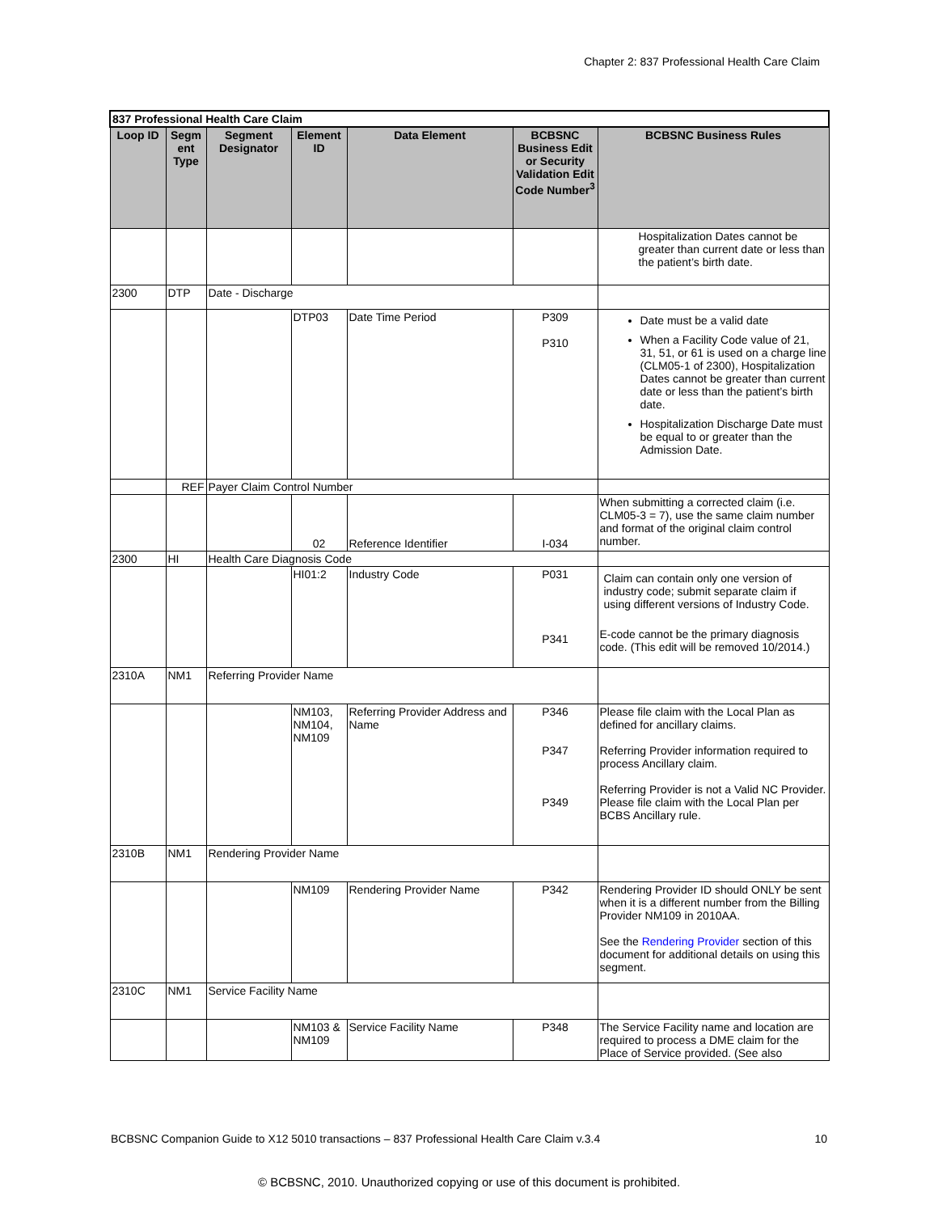Chapter 2: 837 Professional Health Care Claim
| 837 Professional Health Care Claim | | | | | | |
| Loop ID | Segm ent Type | Segment Designator | Element ID | Data Element | BCBSNC Business Edit or Security Validation Edit Code Number<sup>3</sup> | BCBSNC Business Rules |
| | | | | | | Hospitalization Dates cannot be greater than current date or less than the patient’s birth date. |
| 2300 | DTP | Date - Discharge | | | | |
| | | | DTP03 | Date Time Period | P309 P310 | Date must be a valid date When a Facility Code value of 21, 31, 51, or 61 is used on a charge line (CLM05-1 of 2300), Hospitalization Dates cannot be greater than current date or less than the patient’s birth date. Hospitalization Discharge Date must be equal to or greater than the Admission Date. |
| | REF | Payer Claim Control Number | | | | |
| | | | 02 | Reference Identifier | I-034 | When submitting a corrected claim (i.e. CLM05-3 = 7), use the same claim number and format of the original claim control number. |
| 2300 | HI | Health Care Diagnosis Code | | | | |
| | | | HI01:2 | Industry Code | P031 P341 | Claim can contain only one version of industry code; submit separate claim if using different versions of Industry Code. E-code cannot be the primary diagnosis code. (This edit will be removed 10/2014.) |
| 2310A | NM1 | Referring Provider Name | | | | |
| | | | NM103, NM104, NM109 | Referring Provider Address and Name | P346 P347 P349 | Please file claim with the Local Plan as defined for ancillary claims. Referring Provider information required to process Ancillary claim. Referring Provider is not a Valid NC Provider. Please file claim with the Local Plan per BCBS Ancillary rule. |
| 2310B | NM1 | Rendering Provider Name | | | | |
| | | | NM109 | Rendering Provider Name | P342 | Rendering Provider ID should ONLY be sent when it is a different number from the Billing Provider NM109 in 2010AA. See the Rendering Provider section of this document for additional details on using this segment. |
| 2310C | NM1 | Service Facility Name | | | | |
| | | | NM103 & NM109 | Service Facility Name | P348 | The Service Facility name and location are required to process a DME claim for the Place of Service provided. (See also |
BCBSNC Companion Guide to X12 5010 transactions – 837 Professional Health Care Claim v.3.4 10
© BCBSNC, 2010. Unauthorized copying or use of this document is prohibited.